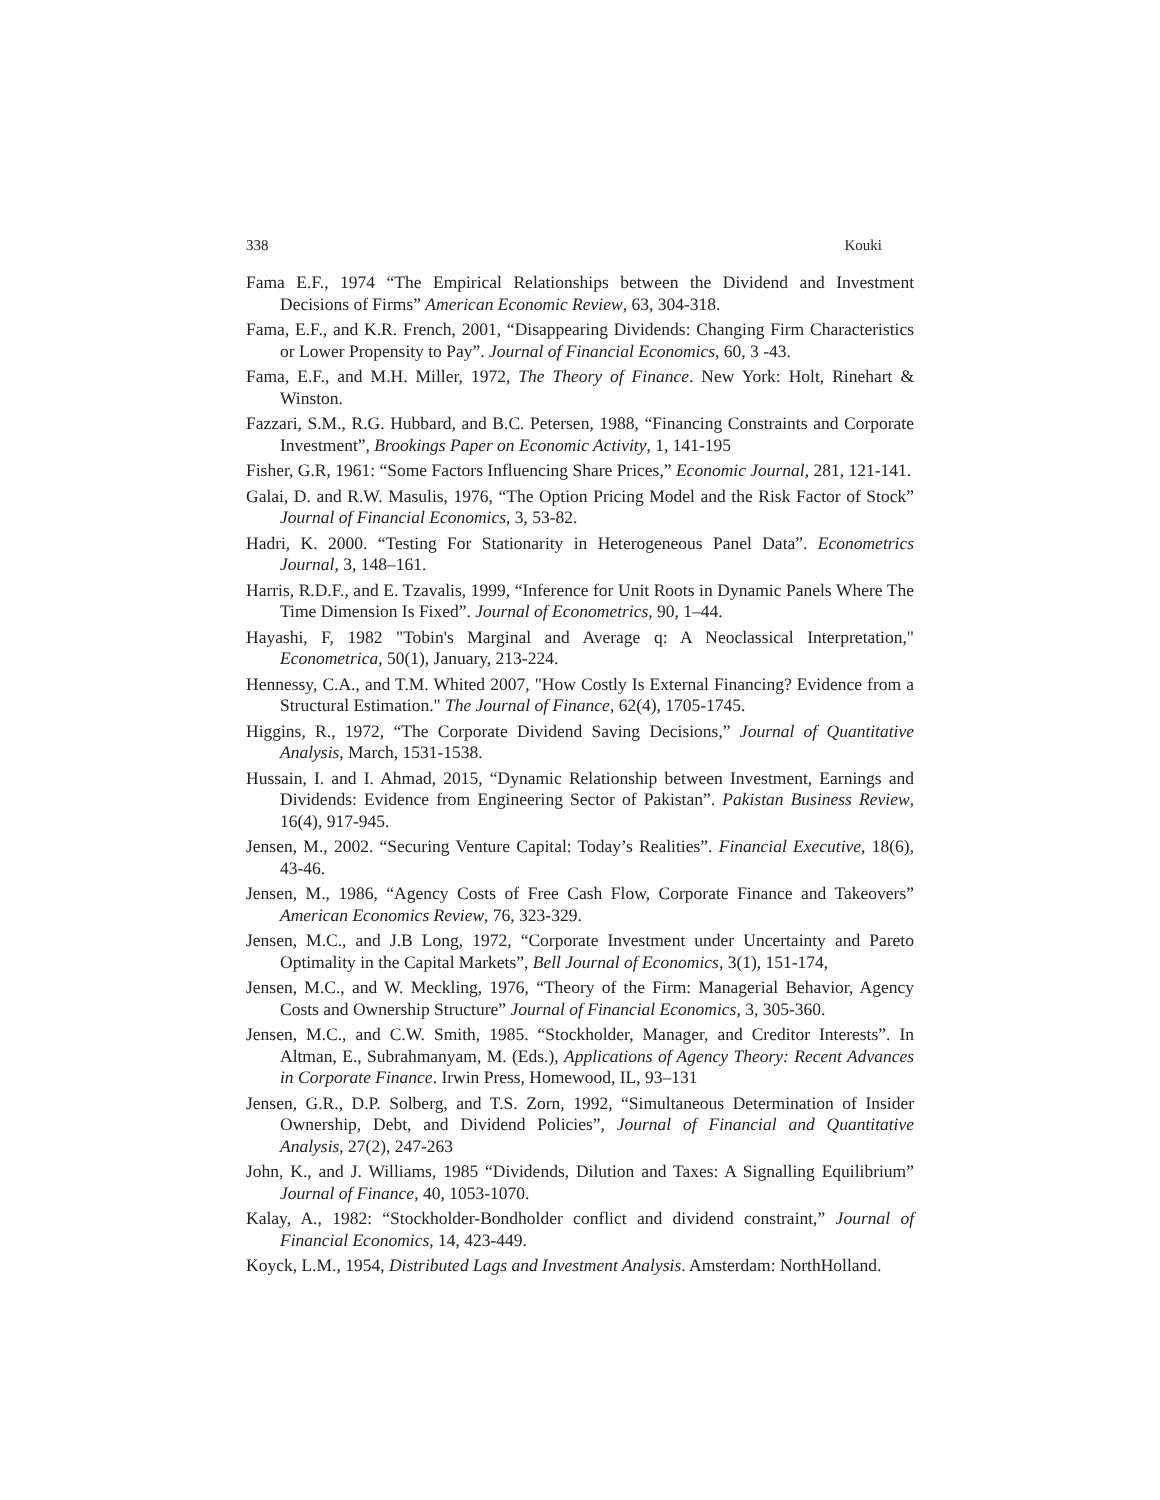338 Kouki
Fama E.F., 1974 “The Empirical Relationships between the Dividend and Investment Decisions of Firms” American Economic Review, 63, 304-318.
Fama, E.F., and K.R. French, 2001, “Disappearing Dividends: Changing Firm Characteristics or Lower Propensity to Pay”. Journal of Financial Economics, 60, 3 -43.
Fama, E.F., and M.H. Miller, 1972, The Theory of Finance. New York: Holt, Rinehart & Winston.
Fazzari, S.M., R.G. Hubbard, and B.C. Petersen, 1988, “Financing Constraints and Corporate Investment”, Brookings Paper on Economic Activity, 1, 141-195
Fisher, G.R, 1961: “Some Factors Influencing Share Prices,” Economic Journal, 281, 121-141.
Galai, D. and R.W. Masulis, 1976, “The Option Pricing Model and the Risk Factor of Stock” Journal of Financial Economics, 3, 53-82.
Hadri, K. 2000. “Testing For Stationarity in Heterogeneous Panel Data”. Econometrics Journal, 3, 148–161.
Harris, R.D.F., and E. Tzavalis, 1999, “Inference for Unit Roots in Dynamic Panels Where The Time Dimension Is Fixed”. Journal of Econometrics, 90, 1–44.
Hayashi, F, 1982 "Tobin's Marginal and Average q: A Neoclassical Interpretation," Econometrica, 50(1), January, 213-224.
Hennessy, C.A., and T.M. Whited 2007, "How Costly Is External Financing? Evidence from a Structural Estimation." The Journal of Finance, 62(4), 1705-1745.
Higgins, R., 1972, “The Corporate Dividend Saving Decisions,” Journal of Quantitative Analysis, March, 1531-1538.
Hussain, I. and I. Ahmad, 2015, “Dynamic Relationship between Investment, Earnings and Dividends: Evidence from Engineering Sector of Pakistan”. Pakistan Business Review, 16(4), 917-945.
Jensen, M., 2002. “Securing Venture Capital: Today’s Realities”. Financial Executive, 18(6), 43-46.
Jensen, M., 1986, “Agency Costs of Free Cash Flow, Corporate Finance and Takeovers” American Economics Review, 76, 323-329.
Jensen, M.C., and J.B Long, 1972, “Corporate Investment under Uncertainty and Pareto Optimality in the Capital Markets”, Bell Journal of Economics, 3(1), 151-174,
Jensen, M.C., and W. Meckling, 1976, “Theory of the Firm: Managerial Behavior, Agency Costs and Ownership Structure” Journal of Financial Economics, 3, 305-360.
Jensen, M.C., and C.W. Smith, 1985. “Stockholder, Manager, and Creditor Interests”. In Altman, E., Subrahmanyam, M. (Eds.), Applications of Agency Theory: Recent Advances in Corporate Finance. Irwin Press, Homewood, IL, 93–131
Jensen, G.R., D.P. Solberg, and T.S. Zorn, 1992, “Simultaneous Determination of Insider Ownership, Debt, and Dividend Policies”, Journal of Financial and Quantitative Analysis, 27(2), 247-263
John, K., and J. Williams, 1985 “Dividends, Dilution and Taxes: A Signalling Equilibrium” Journal of Finance, 40, 1053-1070.
Kalay, A., 1982: “Stockholder-Bondholder conflict and dividend constraint,” Journal of Financial Economics, 14, 423-449.
Koyck, L.M., 1954, Distributed Lags and Investment Analysis. Amsterdam: NorthHolland.